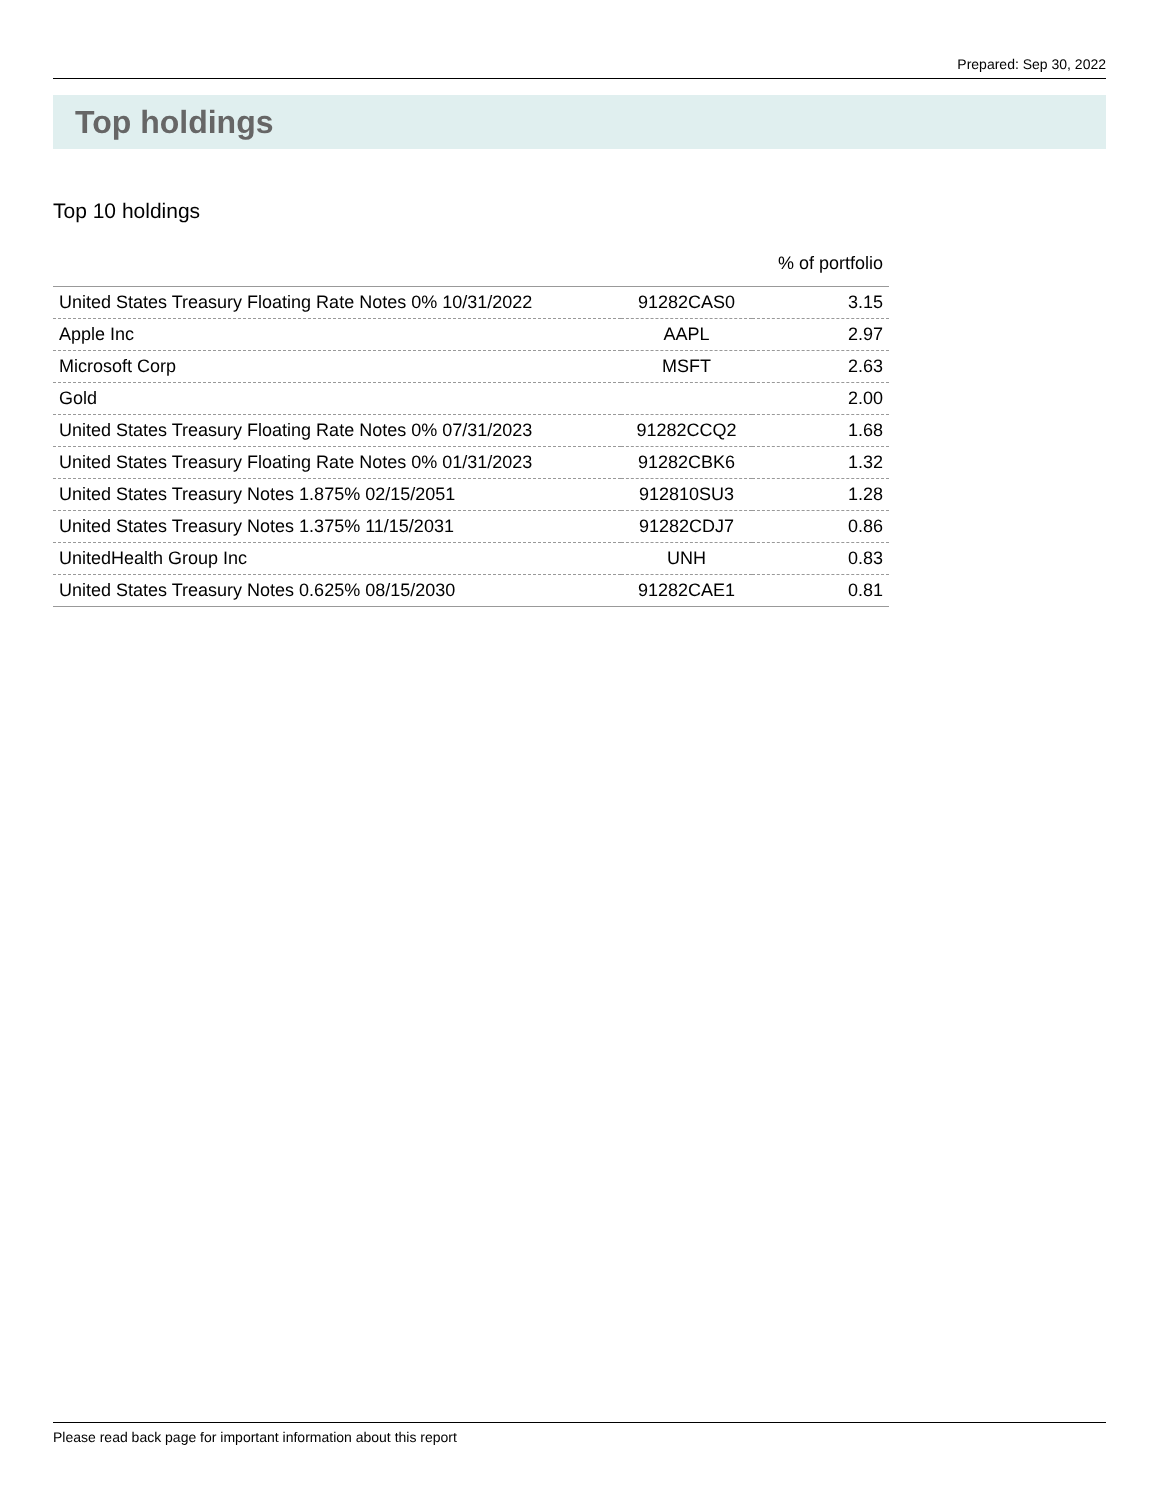Prepared: Sep 30, 2022
Top holdings
Top 10 holdings
| | | % of portfolio |
| --- | --- | --- |
| United States Treasury Floating Rate Notes 0% 10/31/2022 | 91282CAS0 | 3.15 |
| Apple Inc | AAPL | 2.97 |
| Microsoft Corp | MSFT | 2.63 |
| Gold | | 2.00 |
| United States Treasury Floating Rate Notes 0% 07/31/2023 | 91282CCQ2 | 1.68 |
| United States Treasury Floating Rate Notes 0% 01/31/2023 | 91282CBK6 | 1.32 |
| United States Treasury Notes 1.875% 02/15/2051 | 912810SU3 | 1.28 |
| United States Treasury Notes 1.375% 11/15/2031 | 91282CDJ7 | 0.86 |
| UnitedHealth Group Inc | UNH | 0.83 |
| United States Treasury Notes 0.625% 08/15/2030 | 91282CAE1 | 0.81 |
Please read back page for important information about this report